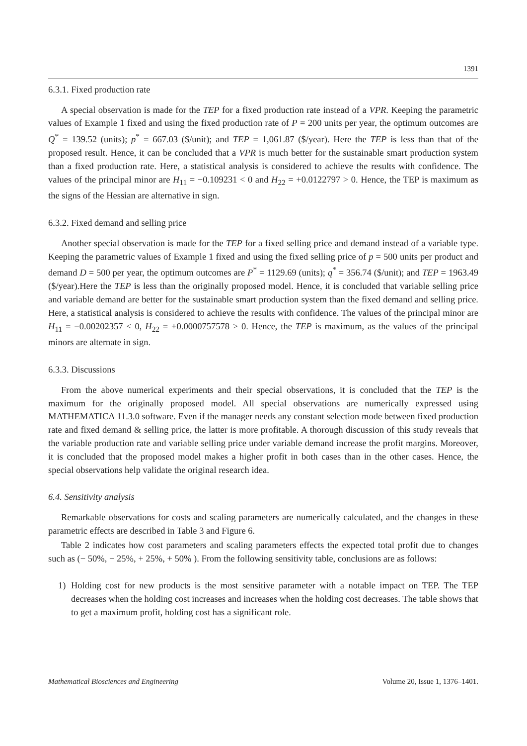1391
6.3.1. Fixed production rate
A special observation is made for the TEP for a fixed production rate instead of a VPR. Keeping the parametric values of Example 1 fixed and using the fixed production rate of P = 200 units per year, the optimum outcomes are Q<sup>*</sup> = 139.52 (units); p<sup>*</sup> = 667.03 ($/unit); and TEP = 1,061.87 ($/year). Here the TEP is less than that of the proposed result. Hence, it can be concluded that a VPR is much better for the sustainable smart production system than a fixed production rate. Here, a statistical analysis is considered to achieve the results with confidence. The values of the principal minor are H<sub>11</sub> = −0.109231 < 0 and H<sub>22</sub> = +0.0122797 > 0. Hence, the TEP is maximum as the signs of the Hessian are alternative in sign.
6.3.2. Fixed demand and selling price
Another special observation is made for the TEP for a fixed selling price and demand instead of a variable type. Keeping the parametric values of Example 1 fixed and using the fixed selling price of p = 500 units per product and demand D = 500 per year, the optimum outcomes are P<sup>*</sup> = 1129.69 (units); q<sup>*</sup> = 356.74 ($/unit); and TEP = 1963.49 ($/year).Here the TEP is less than the originally proposed model. Hence, it is concluded that variable selling price and variable demand are better for the sustainable smart production system than the fixed demand and selling price. Here, a statistical analysis is considered to achieve the results with confidence. The values of the principal minor are H<sub>11</sub> = −0.00202357 < 0, H<sub>22</sub> = +0.0000757578 > 0. Hence, the TEP is maximum, as the values of the principal minors are alternate in sign.
6.3.3. Discussions
From the above numerical experiments and their special observations, it is concluded that the TEP is the maximum for the originally proposed model. All special observations are numerically expressed using MATHEMATICA 11.3.0 software. Even if the manager needs any constant selection mode between fixed production rate and fixed demand & selling price, the latter is more profitable. A thorough discussion of this study reveals that the variable production rate and variable selling price under variable demand increase the profit margins. Moreover, it is concluded that the proposed model makes a higher profit in both cases than in the other cases. Hence, the special observations help validate the original research idea.
6.4. Sensitivity analysis
Remarkable observations for costs and scaling parameters are numerically calculated, and the changes in these parametric effects are described in Table 3 and Figure 6.
Table 2 indicates how cost parameters and scaling parameters effects the expected total profit due to changes such as (− 50%, − 25%, + 25%, + 50% ). From the following sensitivity table, conclusions are as follows:
1) Holding cost for new products is the most sensitive parameter with a notable impact on TEP. The TEP decreases when the holding cost increases and increases when the holding cost decreases. The table shows that to get a maximum profit, holding cost has a significant role.
Mathematical Biosciences and Engineering Volume 20, Issue 1, 1376–1401.